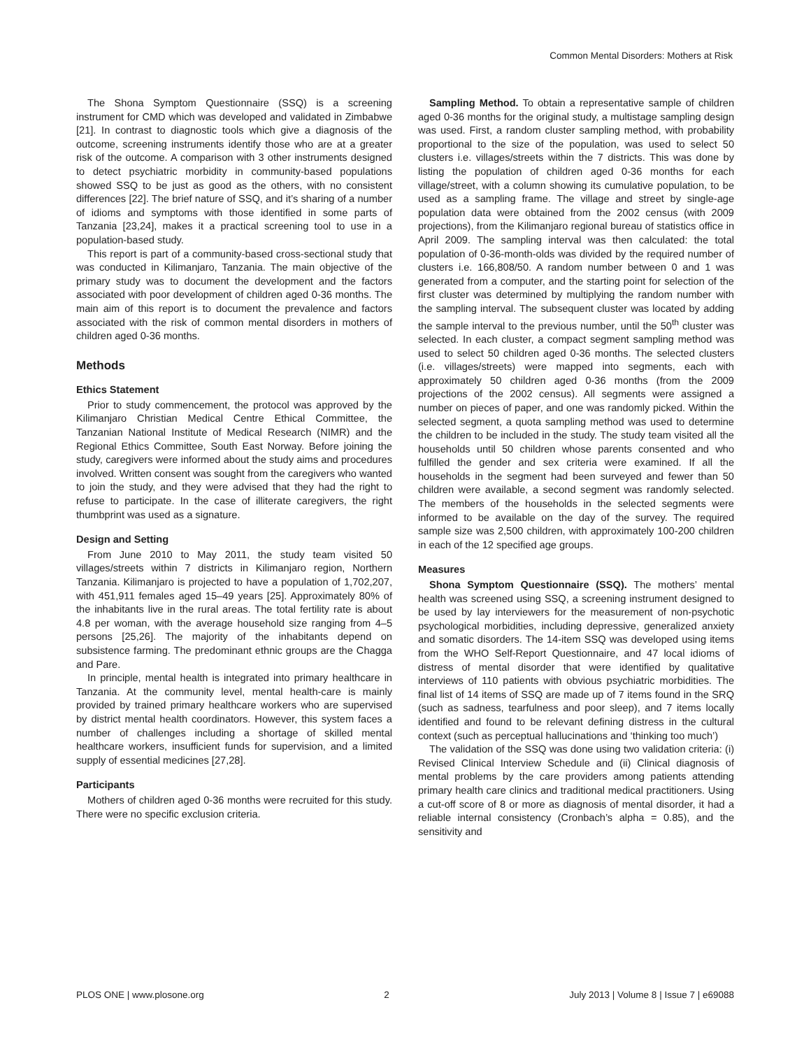Common Mental Disorders: Mothers at Risk
The Shona Symptom Questionnaire (SSQ) is a screening instrument for CMD which was developed and validated in Zimbabwe [21]. In contrast to diagnostic tools which give a diagnosis of the outcome, screening instruments identify those who are at a greater risk of the outcome. A comparison with 3 other instruments designed to detect psychiatric morbidity in community-based populations showed SSQ to be just as good as the others, with no consistent differences [22]. The brief nature of SSQ, and it’s sharing of a number of idioms and symptoms with those identified in some parts of Tanzania [23,24], makes it a practical screening tool to use in a population-based study.
This report is part of a community-based cross-sectional study that was conducted in Kilimanjaro, Tanzania. The main objective of the primary study was to document the development and the factors associated with poor development of children aged 0-36 months. The main aim of this report is to document the prevalence and factors associated with the risk of common mental disorders in mothers of children aged 0-36 months.
Methods
Ethics Statement
Prior to study commencement, the protocol was approved by the Kilimanjaro Christian Medical Centre Ethical Committee, the Tanzanian National Institute of Medical Research (NIMR) and the Regional Ethics Committee, South East Norway. Before joining the study, caregivers were informed about the study aims and procedures involved. Written consent was sought from the caregivers who wanted to join the study, and they were advised that they had the right to refuse to participate. In the case of illiterate caregivers, the right thumbprint was used as a signature.
Design and Setting
From June 2010 to May 2011, the study team visited 50 villages/streets within 7 districts in Kilimanjaro region, Northern Tanzania. Kilimanjaro is projected to have a population of 1,702,207, with 451,911 females aged 15–49 years [25]. Approximately 80% of the inhabitants live in the rural areas. The total fertility rate is about 4.8 per woman, with the average household size ranging from 4–5 persons [25,26]. The majority of the inhabitants depend on subsistence farming. The predominant ethnic groups are the Chagga and Pare.
In principle, mental health is integrated into primary healthcare in Tanzania. At the community level, mental health-care is mainly provided by trained primary healthcare workers who are supervised by district mental health coordinators. However, this system faces a number of challenges including a shortage of skilled mental healthcare workers, insufficient funds for supervision, and a limited supply of essential medicines [27,28].
Participants
Mothers of children aged 0-36 months were recruited for this study. There were no specific exclusion criteria.
Sampling Method. To obtain a representative sample of children aged 0-36 months for the original study, a multistage sampling design was used. First, a random cluster sampling method, with probability proportional to the size of the population, was used to select 50 clusters i.e. villages/streets within the 7 districts. This was done by listing the population of children aged 0-36 months for each village/street, with a column showing its cumulative population, to be used as a sampling frame. The village and street by single-age population data were obtained from the 2002 census (with 2009 projections), from the Kilimanjaro regional bureau of statistics office in April 2009. The sampling interval was then calculated: the total population of 0-36-month-olds was divided by the required number of clusters i.e. 166,808/50. A random number between 0 and 1 was generated from a computer, and the starting point for selection of the first cluster was determined by multiplying the random number with the sampling interval. The subsequent cluster was located by adding the sample interval to the previous number, until the 50<sup>th</sup> cluster was selected. In each cluster, a compact segment sampling method was used to select 50 children aged 0-36 months. The selected clusters (i.e. villages/streets) were mapped into segments, each with approximately 50 children aged 0-36 months (from the 2009 projections of the 2002 census). All segments were assigned a number on pieces of paper, and one was randomly picked. Within the selected segment, a quota sampling method was used to determine the children to be included in the study. The study team visited all the households until 50 children whose parents consented and who fulfilled the gender and sex criteria were examined. If all the households in the segment had been surveyed and fewer than 50 children were available, a second segment was randomly selected. The members of the households in the selected segments were informed to be available on the day of the survey. The required sample size was 2,500 children, with approximately 100-200 children in each of the 12 specified age groups.
Measures
Shona Symptom Questionnaire (SSQ). The mothers’ mental health was screened using SSQ, a screening instrument designed to be used by lay interviewers for the measurement of non-psychotic psychological morbidities, including depressive, generalized anxiety and somatic disorders. The 14-item SSQ was developed using items from the WHO Self-Report Questionnaire, and 47 local idioms of distress of mental disorder that were identified by qualitative interviews of 110 patients with obvious psychiatric morbidities. The final list of 14 items of SSQ are made up of 7 items found in the SRQ (such as sadness, tearfulness and poor sleep), and 7 items locally identified and found to be relevant defining distress in the cultural context (such as perceptual hallucinations and ‘thinking too much’)
The validation of the SSQ was done using two validation criteria: (i) Revised Clinical Interview Schedule and (ii) Clinical diagnosis of mental problems by the care providers among patients attending primary health care clinics and traditional medical practitioners. Using a cut-off score of 8 or more as diagnosis of mental disorder, it had a reliable internal consistency (Cronbach’s alpha = 0.85), and the sensitivity and
PLOS ONE | www.plosone.org 2 July 2013 | Volume 8 | Issue 7 | e69088